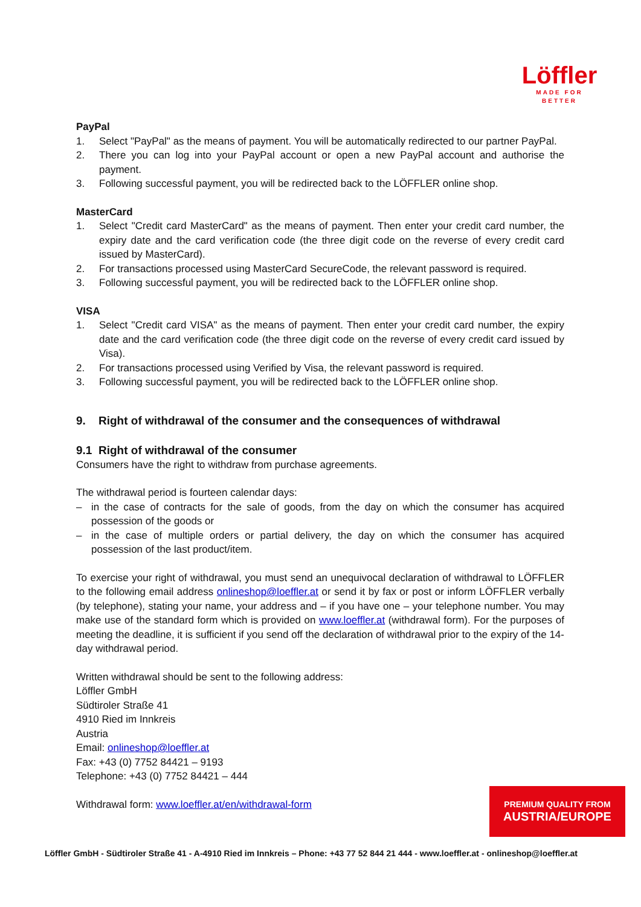Löffler
MADE FOR BETTER
PayPal
1. Select "PayPal" as the means of payment. You will be automatically redirected to our partner PayPal.
2. There you can log into your PayPal account or open a new PayPal account and authorise the payment.
3. Following successful payment, you will be redirected back to the LÖFFLER online shop.
MasterCard
1. Select "Credit card MasterCard" as the means of payment. Then enter your credit card number, the expiry date and the card verification code (the three digit code on the reverse of every credit card issued by MasterCard).
2. For transactions processed using MasterCard SecureCode, the relevant password is required.
3. Following successful payment, you will be redirected back to the LÖFFLER online shop.
VISA
1. Select "Credit card VISA" as the means of payment. Then enter your credit card number, the expiry date and the card verification code (the three digit code on the reverse of every credit card issued by Visa).
2. For transactions processed using Verified by Visa, the relevant password is required.
3. Following successful payment, you will be redirected back to the LÖFFLER online shop.
9. Right of withdrawal of the consumer and the consequences of withdrawal
9.1 Right of withdrawal of the consumer
Consumers have the right to withdraw from purchase agreements.
The withdrawal period is fourteen calendar days:
– in the case of contracts for the sale of goods, from the day on which the consumer has acquired possession of the goods or
– in the case of multiple orders or partial delivery, the day on which the consumer has acquired possession of the last product/item.
To exercise your right of withdrawal, you must send an unequivocal declaration of withdrawal to LÖFFLER to the following email address onlineshop@loeffler.at or send it by fax or post or inform LÖFFLER verbally (by telephone), stating your name, your address and – if you have one – your telephone number. You may make use of the standard form which is provided on www.loeffler.at (withdrawal form). For the purposes of meeting the deadline, it is sufficient if you send off the declaration of withdrawal prior to the expiry of the 14-day withdrawal period.
Written withdrawal should be sent to the following address:
Löffler GmbH
Südtiroler Straße 41
4910 Ried im Innkreis
Austria
Email: onlineshop@loeffler.at
Fax: +43 (0) 7752 84421 – 9193
Telephone: +43 (0) 7752 84421 – 444
Withdrawal form: www.loeffler.at/en/withdrawal-form
PREMIUM QUALITY FROM
AUSTRIA/EUROPE
Löffler GmbH - Südtiroler Straße 41 - A-4910 Ried im Innkreis – Phone: +43 77 52 844 21 444 - www.loeffler.at - onlineshop@loeffler.at